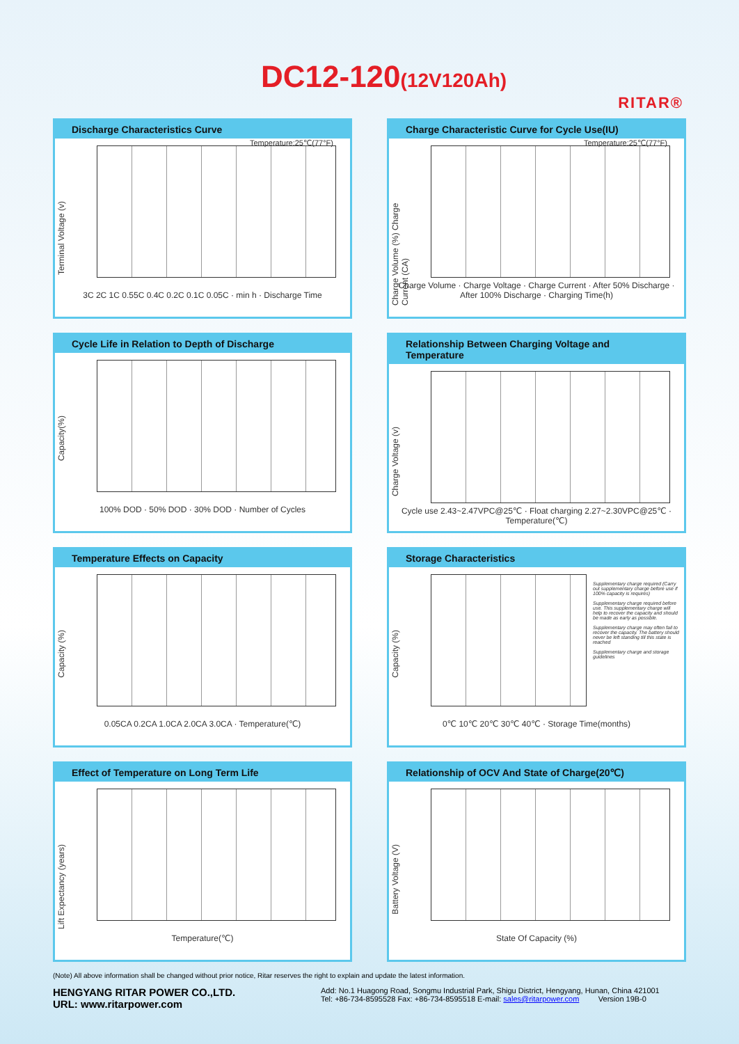DC12-120(12V120Ah)
RITAR®
Discharge Characteristics Curve
Temperature:25℃(77°F)
Terminal Voltage (v)
3C 2C 1C 0.55C 0.4C 0.2C 0.1C 0.05C · min h · Discharge Time
Charge Characteristic Curve for Cycle Use(IU)
Temperature:25℃(77°F)
Charge Volume (%) Charge Current (CA)
Charge Volume · Charge Voltage · Charge Current · After 50% Discharge · After 100% Discharge · Charging Time(h)
Cycle Life in Relation to Depth of Discharge
Capacity(%)
100% DOD · 50% DOD · 30% DOD · Number of Cycles
Relationship Between Charging Voltage and Temperature
Charge Voltage (v)
Cycle use 2.43~2.47VPC@25℃ · Float charging 2.27~2.30VPC@25℃ · Temperature(℃)
Temperature Effects on Capacity
Capacity (%)
0.05CA 0.2CA 1.0CA 2.0CA 3.0CA · Temperature(℃)
Storage Characteristics
Capacity (%)
Supplementary charge required (Carry out supplementary charge before use if 100% capacity is requires)
Supplementary charge required before use. This supplementary charge will help to recover the capacity and should be made as early as possible.
Supplementary charge may often fail to recover the capacity. The battery should never be left standing till this state is reached
Supplementary charge and storage guidelines
0℃ 10℃ 20℃ 30℃ 40℃ · Storage Time(months)
Effect of Temperature on Long Term Life
Lift Expectancy (years)
Temperature(℃)
Relationship of OCV And State of Charge(20℃)
Battery Voltage (V)
State Of Capacity (%)
(Note) All above information shall be changed without prior notice, Ritar reserves the right to explain and update the latest information.
HENGYANG RITAR POWER CO.,LTD.
URL: www.ritarpower.com
Add: No.1 Huagong Road, Songmu Industrial Park, Shigu District, Hengyang, Hunan, China 421001
Tel: +86-734-8595528 Fax: +86-734-8595518 E-mail: sales@ritarpower.com Version 19B-0